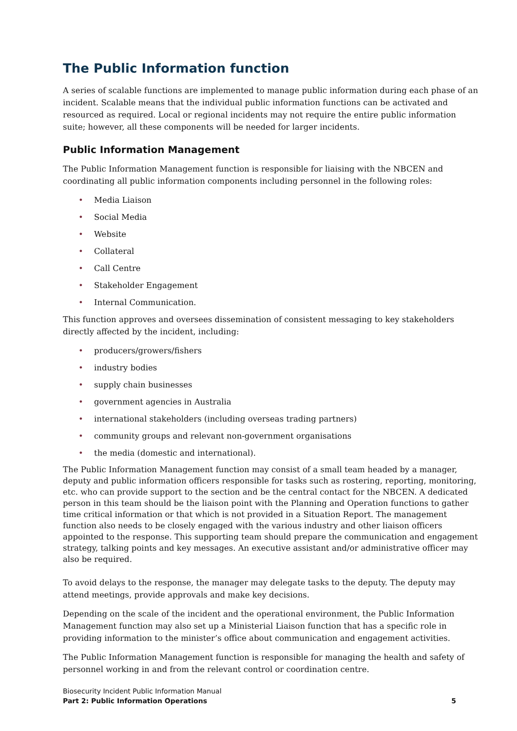The Public Information function
A series of scalable functions are implemented to manage public information during each phase of an incident. Scalable means that the individual public information functions can be activated and resourced as required. Local or regional incidents may not require the entire public information suite; however, all these components will be needed for larger incidents.
Public Information Management
The Public Information Management function is responsible for liaising with the NBCEN and coordinating all public information components including personnel in the following roles:
• Media Liaison
• Social Media
• Website
• Collateral
• Call Centre
• Stakeholder Engagement
• Internal Communication.
This function approves and oversees dissemination of consistent messaging to key stakeholders directly affected by the incident, including:
• producers/growers/fishers
• industry bodies
• supply chain businesses
• government agencies in Australia
• international stakeholders (including overseas trading partners)
• community groups and relevant non-government organisations
• the media (domestic and international).
The Public Information Management function may consist of a small team headed by a manager, deputy and public information officers responsible for tasks such as rostering, reporting, monitoring, etc. who can provide support to the section and be the central contact for the NBCEN. A dedicated person in this team should be the liaison point with the Planning and Operation functions to gather time critical information or that which is not provided in a Situation Report. The management function also needs to be closely engaged with the various industry and other liaison officers appointed to the response. This supporting team should prepare the communication and engagement strategy, talking points and key messages. An executive assistant and/or administrative officer may also be required.
To avoid delays to the response, the manager may delegate tasks to the deputy. The deputy may attend meetings, provide approvals and make key decisions.
Depending on the scale of the incident and the operational environment, the Public Information Management function may also set up a Ministerial Liaison function that has a specific role in providing information to the minister’s office about communication and engagement activities.
The Public Information Management function is responsible for managing the health and safety of personnel working in and from the relevant control or coordination centre.
Biosecurity Incident Public Information Manual
Part 2: Public Information Operations 5